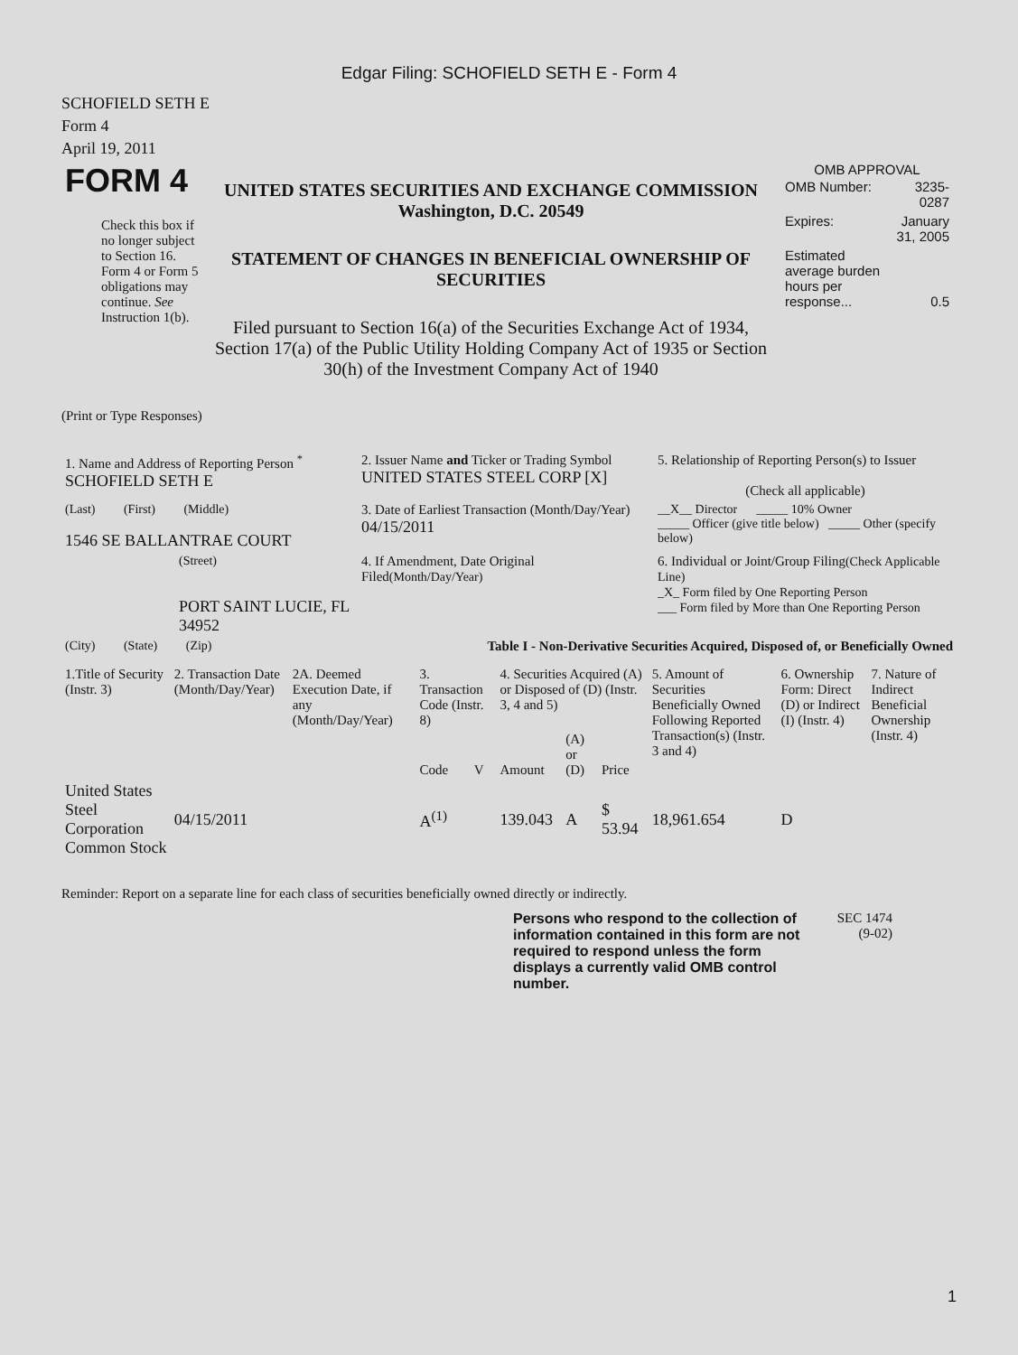Edgar Filing: SCHOFIELD SETH E - Form 4
SCHOFIELD SETH E
Form 4
April 19, 2011
| FORM 4 Check this box if no longer subject to Section 16. Form 4 or Form 5 obligations may continue. See Instruction 1(b). | UNITED STATES SECURITIES AND EXCHANGE COMMISSION Washington, D.C. 20549 STATEMENT OF CHANGES IN BENEFICIAL OWNERSHIP OF SECURITIES Filed pursuant to Section 16(a) of the Securities Exchange Act of 1934, Section 17(a) of the Public Utility Holding Company Act of 1935 or Section 30(h) of the Investment Company Act of 1940 | OMB APPROVAL / OMB Number: / 3235-0287 / / Expires: / January 31, 2005 / / Estimated average burden hours per response... / 0.5 / |
(Print or Type Responses)
| 1. Name and Address of Reporting Person <sup>*</sup> SCHOFIELD SETH E | 2. Issuer Name and Ticker or Trading Symbol UNITED STATES STEEL CORP [X] | 5. Relationship of Reporting Person(s) to Issuer (Check all applicable) |
| (Last) (First) (Middle) 1546 SE BALLANTRAE COURT | 3. Date of Earliest Transaction (Month/Day/Year) 04/15/2011 | __X__ Director _____ 10% Owner _____ Officer (give title below) _____ Other (specify below) |
| (Street) PORT SAINT LUCIE, FL 34952 | 4. If Amendment, Date Original Filed (Month/Day/Year) | 6. Individual or Joint/Group Filing (Check Applicable Line) _X_ Form filed by One Reporting Person ___ Form filed by More than One Reporting Person |
| (City) (State) (Zip) | Table I - Non-Derivative Securities Acquired, Disposed of, or Beneficially Owned | |
| 1.Title of Security (Instr. 3) | 2. Transaction Date (Month/Day/Year) | 2A. Deemed Execution Date, if any (Month/Day/Year) | 3. Transaction Code (Instr. 8) | | 4. Securities Acquired (A) or Disposed of (D) (Instr. 3, 4 and 5) | | | 5. Amount of Securities Beneficially Owned Following Reported Transaction(s) (Instr. 3 and 4) | 6. Ownership Form: Direct (D) or Indirect (I) (Instr. 4) | 7. Nature of Indirect Beneficial Ownership (Instr. 4) |
| --- | --- | --- | --- | --- | --- | --- | --- | --- | --- | --- |
| | | | Code | V | Amount | (A) or (D) | Price | | | |
| United States Steel Corporation Common Stock | 04/15/2011 | | A<sup>(1)</sup> | | 139.043 | A | $ 53.94 | 18,961.654 | D | |
Reminder: Report on a separate line for each class of securities beneficially owned directly or indirectly.
Persons who respond to the collection of information contained in this form are not required to respond unless the form displays a currently valid OMB control number.
SEC 1474 (9-02)
1